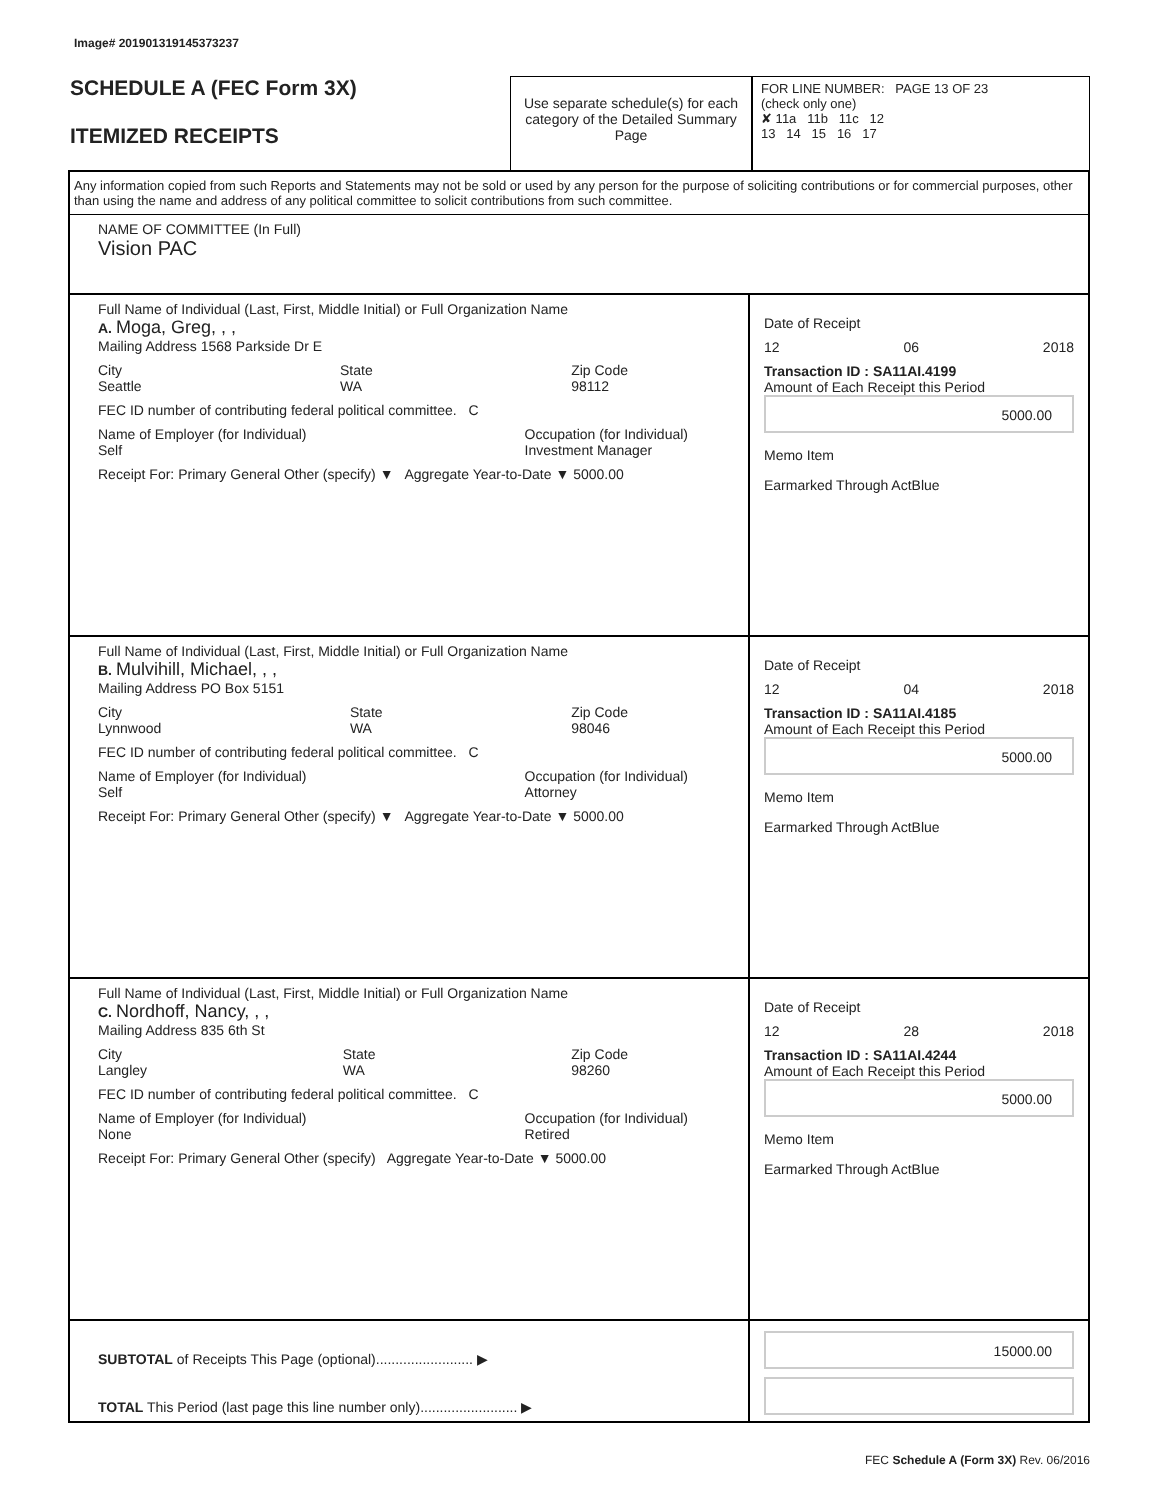Image# 201901319145373237
SCHEDULE A (FEC Form 3X)
ITEMIZED RECEIPTS
Use separate schedule(s) for each category of the Detailed Summary Page
FOR LINE NUMBER: PAGE 13 OF 23
(check only one)
✘ 11a 11b 11c 12
13 14 15 16 17
Any information copied from such Reports and Statements may not be sold or used by any person for the purpose of soliciting contributions or for commercial purposes, other than using the name and address of any political committee to solicit contributions from such committee.
NAME OF COMMITTEE (In Full)
Vision PAC
Full Name of Individual (Last, First, Middle Initial) or Full Organization Name
A. Moga, Greg, , ,
Mailing Address 1568 Parkside Dr E
City
Seattle State
WA Zip Code
98112
FEC ID number of contributing federal political committee. C
Name of Employer (for Individual)
Self Occupation (for Individual)
Investment Manager
Receipt For: Primary General Other (specify) ▼ Aggregate Year-to-Date ▼ 5000.00
Date of Receipt
12 06 2018
Transaction ID : SA11AI.4199
Amount of Each Receipt this Period
5000.00
Memo Item
Earmarked Through ActBlue
Full Name of Individual (Last, First, Middle Initial) or Full Organization Name
B. Mulvihill, Michael, , ,
Mailing Address PO Box 5151
City
Lynnwood State
WA Zip Code
98046
FEC ID number of contributing federal political committee. C
Name of Employer (for Individual)
Self Occupation (for Individual)
Attorney
Receipt For: Primary General Other (specify) ▼ Aggregate Year-to-Date ▼ 5000.00
Date of Receipt
12 04 2018
Transaction ID : SA11AI.4185
Amount of Each Receipt this Period
5000.00
Memo Item
Earmarked Through ActBlue
Full Name of Individual (Last, First, Middle Initial) or Full Organization Name
C. Nordhoff, Nancy, , ,
Mailing Address 835 6th St
City
Langley State
WA Zip Code
98260
FEC ID number of contributing federal political committee. C
Name of Employer (for Individual)
None Occupation (for Individual)
Retired
Receipt For: Primary General Other (specify) Aggregate Year-to-Date ▼ 5000.00
Date of Receipt
12 28 2018
Transaction ID : SA11AI.4244
Amount of Each Receipt this Period
5000.00
Memo Item
Earmarked Through ActBlue
SUBTOTAL of Receipts This Page (optional)......................... ▶
TOTAL This Period (last page this line number only)......................... ▶
15000.00
FEC Schedule A (Form 3X) Rev. 06/2016